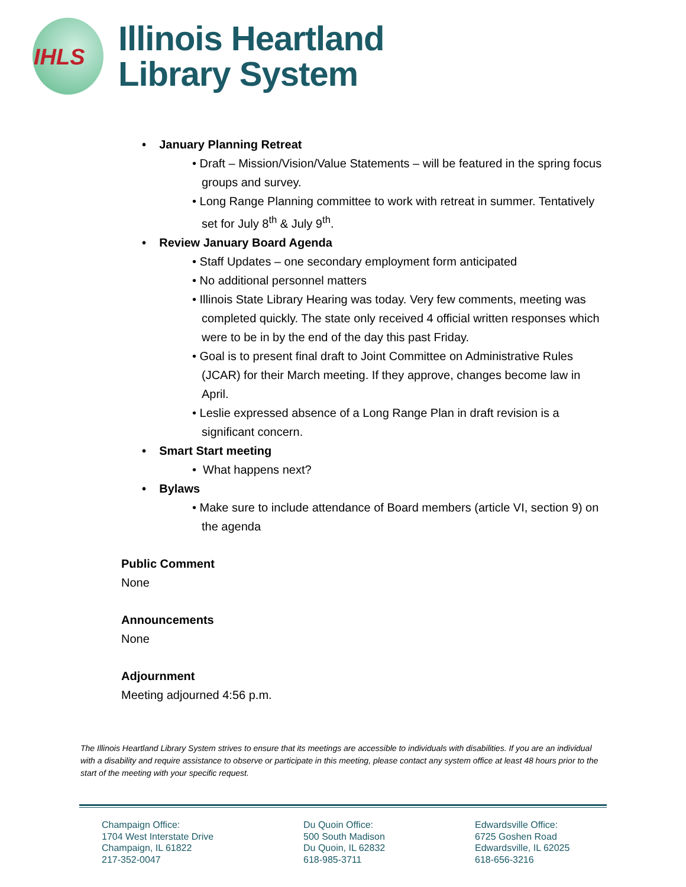IHLS
Illinois Heartland
Library System
• January Planning Retreat
• Draft – Mission/Vision/Value Statements – will be featured in the spring focus groups and survey.
• Long Range Planning committee to work with retreat in summer. Tentatively set for July 8<sup>th</sup> & July 9<sup>th</sup>.
• Review January Board Agenda
• Staff Updates – one secondary employment form anticipated
• No additional personnel matters
• Illinois State Library Hearing was today. Very few comments, meeting was completed quickly. The state only received 4 official written responses which were to be in by the end of the day this past Friday.
• Goal is to present final draft to Joint Committee on Administrative Rules (JCAR) for their March meeting. If they approve, changes become law in April.
• Leslie expressed absence of a Long Range Plan in draft revision is a significant concern.
• Smart Start meeting
• What happens next?
• Bylaws
• Make sure to include attendance of Board members (article VI, section 9) on the agenda
Public Comment
None
Announcements
None
Adjournment
Meeting adjourned 4:56 p.m.
The Illinois Heartland Library System strives to ensure that its meetings are accessible to individuals with disabilities. If you are an individual with a disability and require assistance to observe or participate in this meeting, please contact any system office at least 48 hours prior to the start of the meeting with your specific request.
Champaign Office:
1704 West Interstate Drive
Champaign, IL 61822
217-352-0047
Du Quoin Office:
500 South Madison
Du Quoin, IL 62832
618-985-3711
Edwardsville Office:
6725 Goshen Road
Edwardsville, IL 62025
618-656-3216